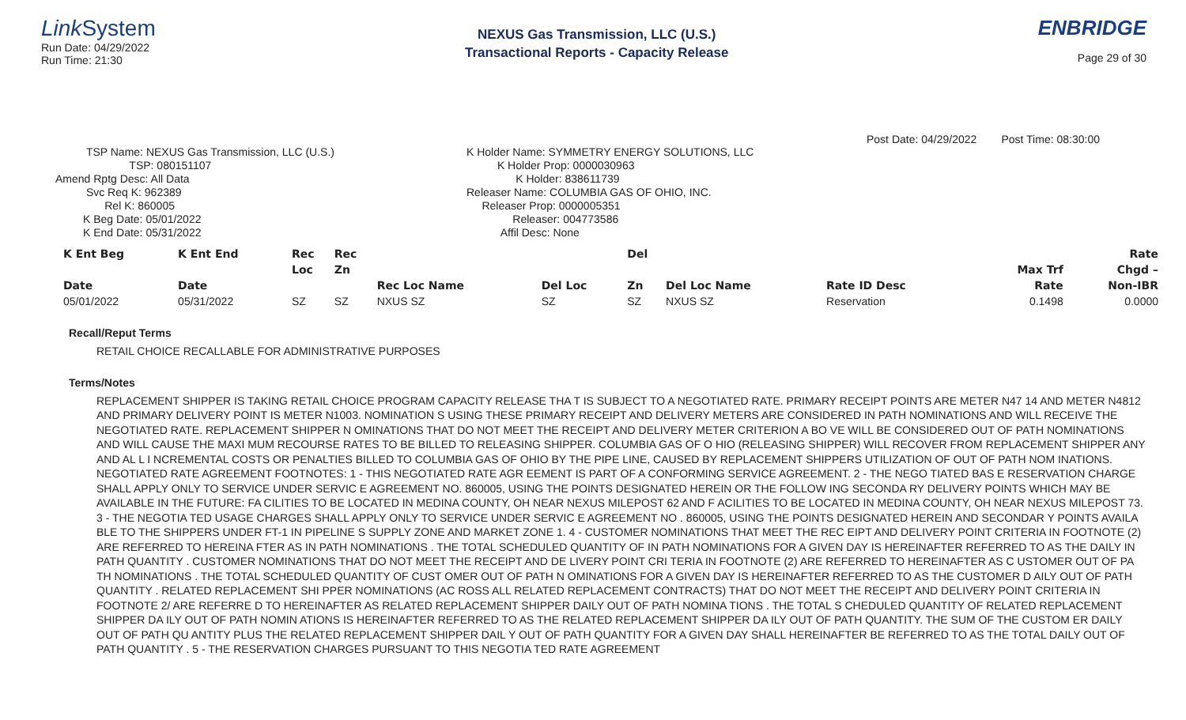LinkSystem
Run Date: 04/29/2022
Run Time: 21:30
NEXUS Gas Transmission, LLC (U.S.)
Transactional Reports - Capacity Release
ENBRIDGE
Page 29 of 30
Post Date: 04/29/2022 Post Time: 08:30:00
TSP Name: NEXUS Gas Transmission, LLC (U.S.)
TSP: 080151107
Amend Rptg Desc: All Data
Svc Req K: 962389
Rel K: 860005
K Beg Date: 05/01/2022
K End Date: 05/31/2022
K Holder Name: SYMMETRY ENERGY SOLUTIONS, LLC
K Holder Prop: 0000030963
K Holder: 838611739
Releaser Name: COLUMBIA GAS OF OHIO, INC.
Releaser Prop: 0000005351
Releaser: 004773586
Affil Desc: None
| K Ent Beg | K Ent End | Rec | Rec | | | Del | | | | Rate |
| --- | --- | --- | --- | --- | --- | --- | --- | --- | --- | --- |
| | | Loc | Zn | | | | | | Max Trf | Chgd – |
| Date | Date | | | Rec Loc Name | Del Loc | Zn | Del Loc Name | Rate ID Desc | Rate | Non-IBR |
| 05/01/2022 | 05/31/2022 | SZ | SZ | NXUS SZ | SZ | SZ | NXUS SZ | Reservation | 0.1498 | 0.0000 |
Recall/Reput Terms
RETAIL CHOICE RECALLABLE FOR ADMINISTRATIVE PURPOSES
Terms/Notes
REPLACEMENT SHIPPER IS TAKING RETAIL CHOICE PROGRAM CAPACITY RELEASE THA T IS SUBJECT TO A NEGOTIATED RATE. PRIMARY RECEIPT POINTS ARE METER N47 14 AND METER N4812 AND PRIMARY DELIVERY POINT IS METER N1003. NOMINATION S USING THESE PRIMARY RECEIPT AND DELIVERY METERS ARE CONSIDERED IN PATH NOMINATIONS AND WILL RECEIVE THE NEGOTIATED RATE. REPLACEMENT SHIPPER N OMINATIONS THAT DO NOT MEET THE RECEIPT AND DELIVERY METER CRITERION A BO VE WILL BE CONSIDERED OUT OF PATH NOMINATIONS AND WILL CAUSE THE MAXI MUM RECOURSE RATES TO BE BILLED TO RELEASING SHIPPER. COLUMBIA GAS OF O HIO (RELEASING SHIPPER) WILL RECOVER FROM REPLACEMENT SHIPPER ANY AND AL L I NCREMENTAL COSTS OR PENALTIES BILLED TO COLUMBIA GAS OF OHIO BY THE PIPE LINE, CAUSED BY REPLACEMENT SHIPPERS UTILIZATION OF OUT OF PATH NOM INATIONS. NEGOTIATED RATE AGREEMENT FOOTNOTES: 1 - THIS NEGOTIATED RATE AGR EEMENT IS PART OF A CONFORMING SERVICE AGREEMENT. 2 - THE NEGO TIATED BAS E RESERVATION CHARGE SHALL APPLY ONLY TO SERVICE UNDER SERVIC E AGREEMENT NO. 860005, USING THE POINTS DESIGNATED HEREIN OR THE FOLLOW ING SECONDA RY DELIVERY POINTS WHICH MAY BE AVAILABLE IN THE FUTURE: FA CILITIES TO BE LOCATED IN MEDINA COUNTY, OH NEAR NEXUS MILEPOST 62 AND F ACILITIES TO BE LOCATED IN MEDINA COUNTY, OH NEAR NEXUS MILEPOST 73. 3 - THE NEGOTIA TED USAGE CHARGES SHALL APPLY ONLY TO SERVICE UNDER SERVIC E AGREEMENT NO . 860005, USING THE POINTS DESIGNATED HEREIN AND SECONDAR Y POINTS AVAILA BLE TO THE SHIPPERS UNDER FT-1 IN PIPELINE S SUPPLY ZONE AND MARKET ZONE 1. 4 - CUSTOMER NOMINATIONS THAT MEET THE REC EIPT AND DELIVERY POINT CRITERIA IN FOOTNOTE (2) ARE REFERRED TO HEREINA FTER AS IN PATH NOMINATIONS . THE TOTAL SCHEDULED QUANTITY OF IN PATH NOMINATIONS FOR A GIVEN DAY IS HEREINAFTER REFERRED TO AS THE DAILY IN PATH QUANTITY . CUSTOMER NOMINATIONS THAT DO NOT MEET THE RECEIPT AND DE LIVERY POINT CRI TERIA IN FOOTNOTE (2) ARE REFERRED TO HEREINAFTER AS C USTOMER OUT OF PA TH NOMINATIONS . THE TOTAL SCHEDULED QUANTITY OF CUST OMER OUT OF PATH N OMINATIONS FOR A GIVEN DAY IS HEREINAFTER REFERRED TO AS THE CUSTOMER D AILY OUT OF PATH QUANTITY . RELATED REPLACEMENT SHI PPER NOMINATIONS (AC ROSS ALL RELATED REPLACEMENT CONTRACTS) THAT DO NOT MEET THE RECEIPT AND DELIVERY POINT CRITERIA IN FOOTNOTE 2/ ARE REFERRE D TO HEREINAFTER AS RELATED REPLACEMENT SHIPPER DAILY OUT OF PATH NOMINA TIONS . THE TOTAL S CHEDULED QUANTITY OF RELATED REPLACEMENT SHIPPER DA ILY OUT OF PATH NOMIN ATIONS IS HEREINAFTER REFERRED TO AS THE RELATED REPLACEMENT SHIPPER DA ILY OUT OF PATH QUANTITY. THE SUM OF THE CUSTOM ER DAILY OUT OF PATH QU ANTITY PLUS THE RELATED REPLACEMENT SHIPPER DAIL Y OUT OF PATH QUANTITY FOR A GIVEN DAY SHALL HEREINAFTER BE REFERRED TO AS THE TOTAL DAILY OUT OF PATH QUANTITY . 5 - THE RESERVATION CHARGES PURSUANT TO THIS NEGOTIA TED RATE AGREEMENT